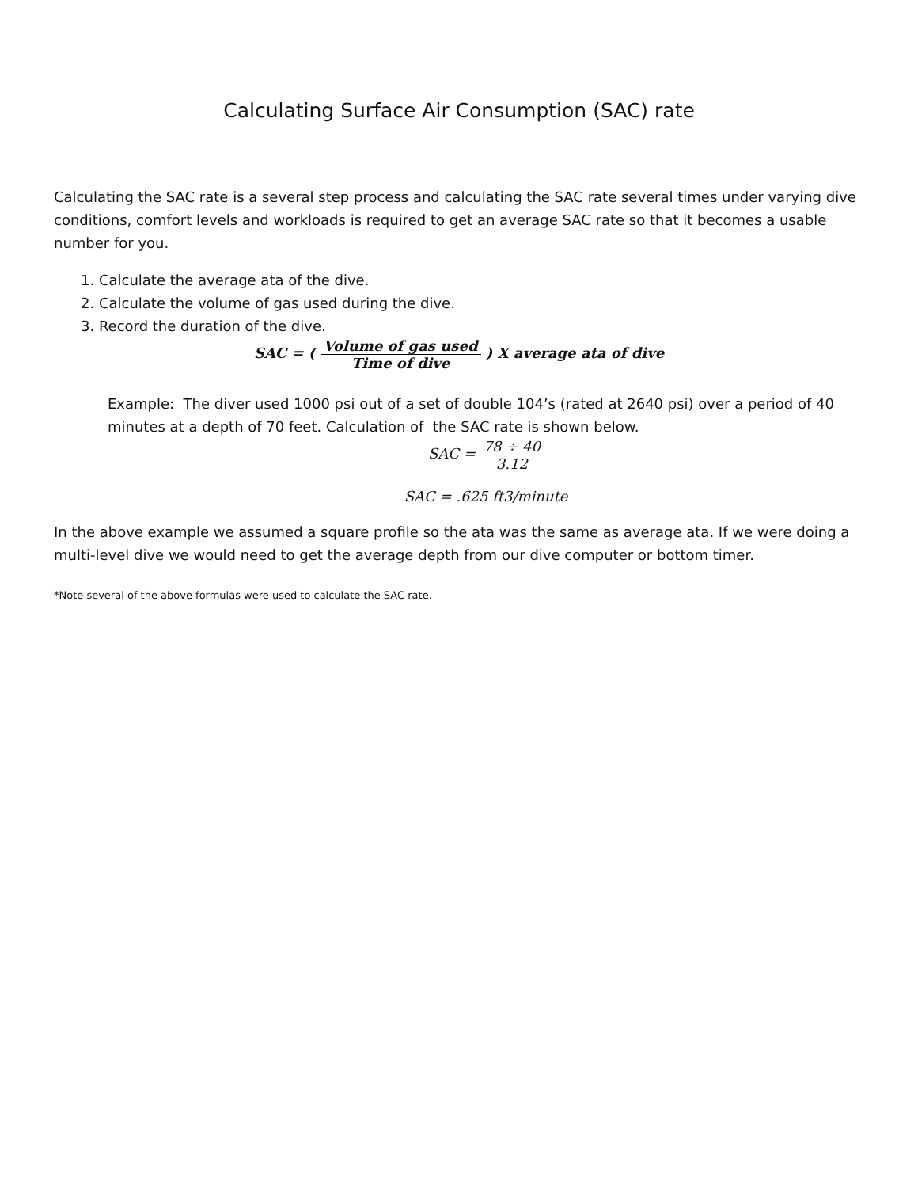Calculating Surface Air Consumption (SAC) rate
Calculating the SAC rate is a several step process and calculating the SAC rate several times under varying dive conditions, comfort levels and workloads is required to get an average SAC rate so that it becomes a usable number for you.
1. Calculate the average ata of the dive.
2. Calculate the volume of gas used during the dive.
3. Record the duration of the dive.
SAC = ( Volume of gas used Time of dive ) X average ata of dive
Example: The diver used 1000 psi out of a set of double 104’s (rated at 2640 psi) over a period of 40 minutes at a depth of 70 feet. Calculation of the SAC rate is shown below.
SAC = 78 ÷ 40 3.12
SAC = .625 ft3/minute
In the above example we assumed a square profile so the ata was the same as average ata. If we were doing a multi-level dive we would need to get the average depth from our dive computer or bottom timer.
*Note several of the above formulas were used to calculate the SAC rate.